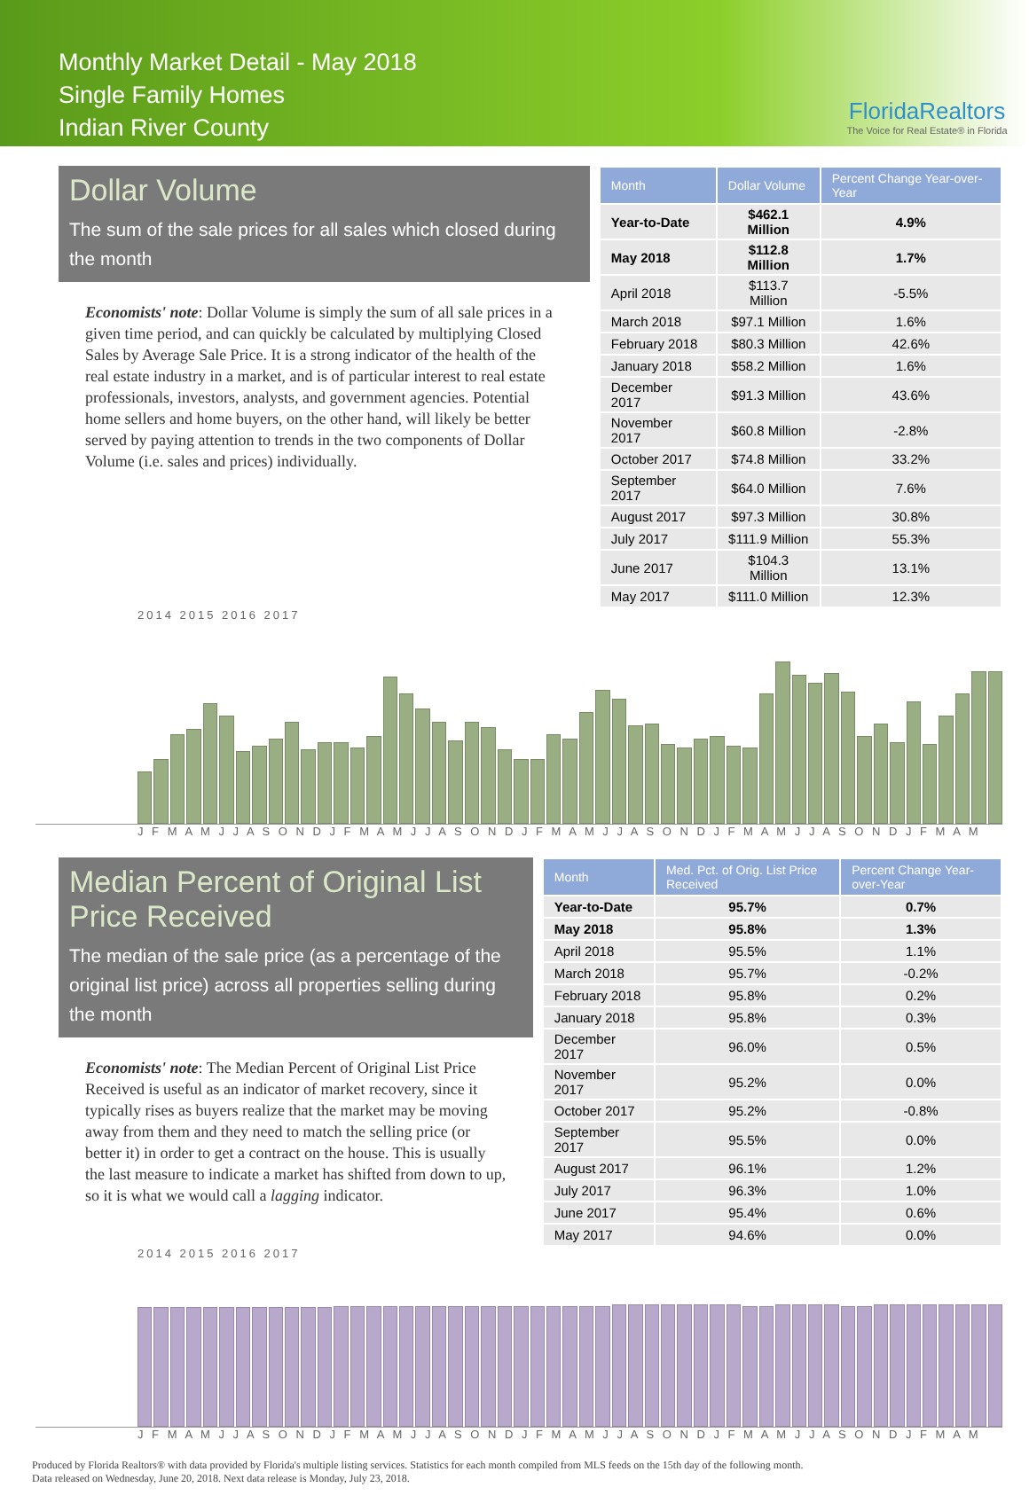Monthly Market Detail - May 2018
Single Family Homes
Indian River County
FloridaRealtors
The Voice for Real Estate® in Florida
Dollar Volume
The sum of the sale prices for all sales which closed during the month
Economists' note: Dollar Volume is simply the sum of all sale prices in a given time period, and can quickly be calculated by multiplying Closed Sales by Average Sale Price. It is a strong indicator of the health of the real estate industry in a market, and is of particular interest to real estate professionals, investors, analysts, and government agencies. Potential home sellers and home buyers, on the other hand, will likely be better served by paying attention to trends in the two components of Dollar Volume (i.e. sales and prices) individually.
| Month | Dollar Volume | Percent Change Year-over-Year |
| --- | --- | --- |
| Year-to-Date | $462.1 Million | 4.9% |
| May 2018 | $112.8 Million | 1.7% |
| April 2018 | $113.7 Million | -5.5% |
| March 2018 | $97.1 Million | 1.6% |
| February 2018 | $80.3 Million | 42.6% |
| January 2018 | $58.2 Million | 1.6% |
| December 2017 | $91.3 Million | 43.6% |
| November 2017 | $60.8 Million | -2.8% |
| October 2017 | $74.8 Million | 33.2% |
| September 2017 | $64.0 Million | 7.6% |
| August 2017 | $97.3 Million | 30.8% |
| July 2017 | $111.9 Million | 55.3% |
| June 2017 | $104.3 Million | 13.1% |
| May 2017 | $111.0 Million | 12.3% |
2014 2015 2016 2017
J F M A M J J A S O N D J F M A M J J A S O N D J F M A M J J A S O N D J F M A M J J A S O N D J F M A M
Median Percent of Original List Price Received
The median of the sale price (as a percentage of the original list price) across all properties selling during the month
Economists' note: The Median Percent of Original List Price Received is useful as an indicator of market recovery, since it typically rises as buyers realize that the market may be moving away from them and they need to match the selling price (or better it) in order to get a contract on the house. This is usually the last measure to indicate a market has shifted from down to up, so it is what we would call a lagging indicator.
| Month | Med. Pct. of Orig. List Price Received | Percent Change Year-over-Year |
| --- | --- | --- |
| Year-to-Date | 95.7% | 0.7% |
| May 2018 | 95.8% | 1.3% |
| April 2018 | 95.5% | 1.1% |
| March 2018 | 95.7% | -0.2% |
| February 2018 | 95.8% | 0.2% |
| January 2018 | 95.8% | 0.3% |
| December 2017 | 96.0% | 0.5% |
| November 2017 | 95.2% | 0.0% |
| October 2017 | 95.2% | -0.8% |
| September 2017 | 95.5% | 0.0% |
| August 2017 | 96.1% | 1.2% |
| July 2017 | 96.3% | 1.0% |
| June 2017 | 95.4% | 0.6% |
| May 2017 | 94.6% | 0.0% |
2014 2015 2016 2017
J F M A M J J A S O N D J F M A M J J A S O N D J F M A M J J A S O N D J F M A M J J A S O N D J F M A M
Produced by Florida Realtors® with data provided by Florida's multiple listing services. Statistics for each month compiled from MLS feeds on the 15th day of the following month.
Data released on Wednesday, June 20, 2018. Next data release is Monday, July 23, 2018.